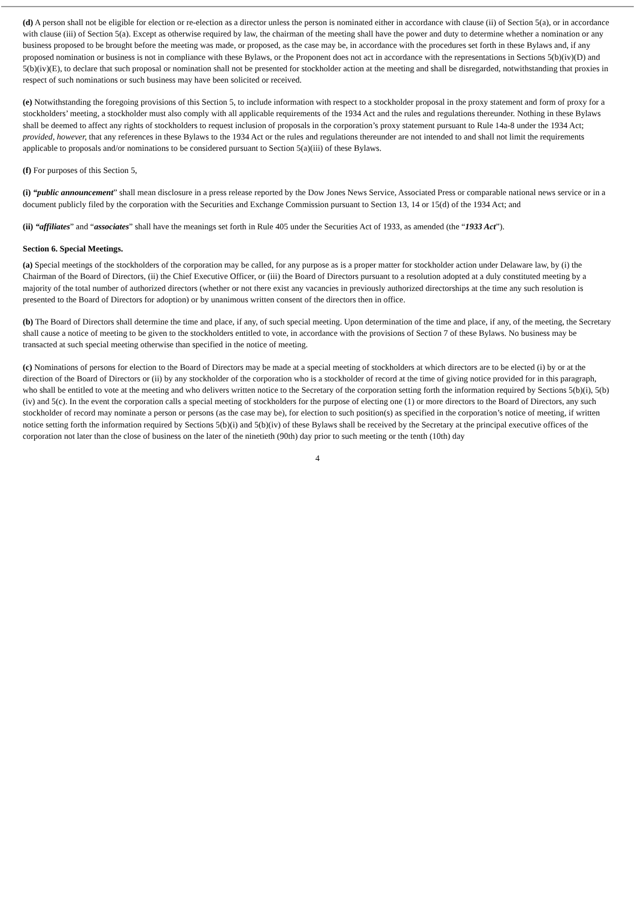(d) A person shall not be eligible for election or re-election as a director unless the person is nominated either in accordance with clause (ii) of Section 5(a), or in accordance with clause (iii) of Section 5(a). Except as otherwise required by law, the chairman of the meeting shall have the power and duty to determine whether a nomination or any business proposed to be brought before the meeting was made, or proposed, as the case may be, in accordance with the procedures set forth in these Bylaws and, if any proposed nomination or business is not in compliance with these Bylaws, or the Proponent does not act in accordance with the representations in Sections 5(b)(iv)(D) and 5(b)(iv)(E), to declare that such proposal or nomination shall not be presented for stockholder action at the meeting and shall be disregarded, notwithstanding that proxies in respect of such nominations or such business may have been solicited or received.
(e) Notwithstanding the foregoing provisions of this Section 5, to include information with respect to a stockholder proposal in the proxy statement and form of proxy for a stockholders’ meeting, a stockholder must also comply with all applicable requirements of the 1934 Act and the rules and regulations thereunder. Nothing in these Bylaws shall be deemed to affect any rights of stockholders to request inclusion of proposals in the corporation’s proxy statement pursuant to Rule 14a-8 under the 1934 Act; provided, however, that any references in these Bylaws to the 1934 Act or the rules and regulations thereunder are not intended to and shall not limit the requirements applicable to proposals and/or nominations to be considered pursuant to Section 5(a)(iii) of these Bylaws.
(f) For purposes of this Section 5,
(i) “public announcement” shall mean disclosure in a press release reported by the Dow Jones News Service, Associated Press or comparable national news service or in a document publicly filed by the corporation with the Securities and Exchange Commission pursuant to Section 13, 14 or 15(d) of the 1934 Act; and
(ii) “affiliates” and “associates” shall have the meanings set forth in Rule 405 under the Securities Act of 1933, as amended (the “1933 Act”).
Section 6. Special Meetings.
(a) Special meetings of the stockholders of the corporation may be called, for any purpose as is a proper matter for stockholder action under Delaware law, by (i) the Chairman of the Board of Directors, (ii) the Chief Executive Officer, or (iii) the Board of Directors pursuant to a resolution adopted at a duly constituted meeting by a majority of the total number of authorized directors (whether or not there exist any vacancies in previously authorized directorships at the time any such resolution is presented to the Board of Directors for adoption) or by unanimous written consent of the directors then in office.
(b) The Board of Directors shall determine the time and place, if any, of such special meeting. Upon determination of the time and place, if any, of the meeting, the Secretary shall cause a notice of meeting to be given to the stockholders entitled to vote, in accordance with the provisions of Section 7 of these Bylaws. No business may be transacted at such special meeting otherwise than specified in the notice of meeting.
(c) Nominations of persons for election to the Board of Directors may be made at a special meeting of stockholders at which directors are to be elected (i) by or at the direction of the Board of Directors or (ii) by any stockholder of the corporation who is a stockholder of record at the time of giving notice provided for in this paragraph, who shall be entitled to vote at the meeting and who delivers written notice to the Secretary of the corporation setting forth the information required by Sections 5(b)(i), 5(b)(iv) and 5(c). In the event the corporation calls a special meeting of stockholders for the purpose of electing one (1) or more directors to the Board of Directors, any such stockholder of record may nominate a person or persons (as the case may be), for election to such position(s) as specified in the corporation’s notice of meeting, if written notice setting forth the information required by Sections 5(b)(i) and 5(b)(iv) of these Bylaws shall be received by the Secretary at the principal executive offices of the corporation not later than the close of business on the later of the ninetieth (90th) day prior to such meeting or the tenth (10th) day
4